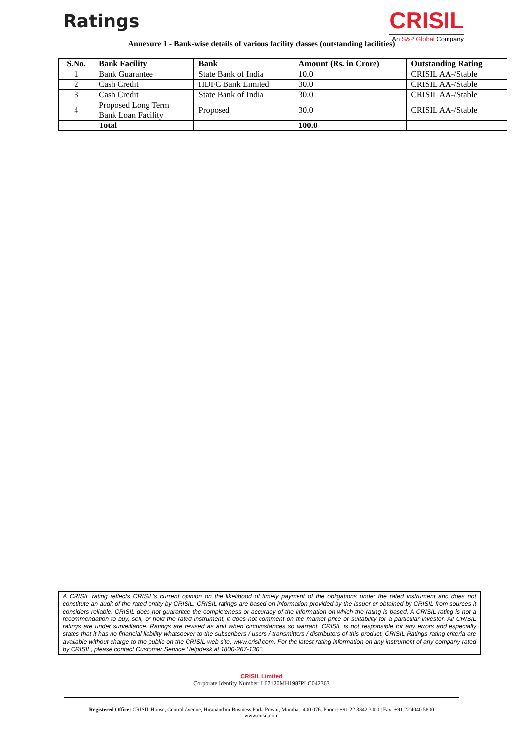Ratings
CRISIL
An S&P Global Company
Annexure 1 - Bank-wise details of various facility classes (outstanding facilities)
| S.No. | Bank Facility | Bank | Amount (Rs. in Crore) | Outstanding Rating |
| --- | --- | --- | --- | --- |
| 1 | Bank Guarantee | State Bank of India | 10.0 | CRISIL AA-/Stable |
| 2 | Cash Credit | HDFC Bank Limited | 30.0 | CRISIL AA-/Stable |
| 3 | Cash Credit | State Bank of India | 30.0 | CRISIL AA-/Stable |
| 4 | Proposed Long Term Bank Loan Facility | Proposed | 30.0 | CRISIL AA-/Stable |
| | Total | | 100.0 | |
A CRISIL rating reflects CRISIL's current opinion on the likelihood of timely payment of the obligations under the rated instrument and does not constitute an audit of the rated entity by CRISIL. CRISIL ratings are based on information provided by the issuer or obtained by CRISIL from sources it considers reliable. CRISIL does not guarantee the completeness or accuracy of the information on which the rating is based. A CRISIL rating is not a recommendation to buy, sell, or hold the rated instrument; it does not comment on the market price or suitability for a particular investor. All CRISIL ratings are under surveillance. Ratings are revised as and when circumstances so warrant. CRISIL is not responsible for any errors and especially states that it has no financial liability whatsoever to the subscribers / users / transmitters / distributors of this product. CRISIL Ratings rating criteria are available without charge to the public on the CRISIL web site, www.crisil.com. For the latest rating information on any instrument of any company rated by CRISIL, please contact Customer Service Helpdesk at 1800-267-1301.
CRISIL Limited
Corporate Identity Number: L67120MH1987PLC042363
Registered Office: CRISIL House, Central Avenue, Hiranandani Business Park, Powai, Mumbai- 400 076. Phone: +91 22 3342 3000 | Fax: +91 22 4040 5800
www.crisil.com